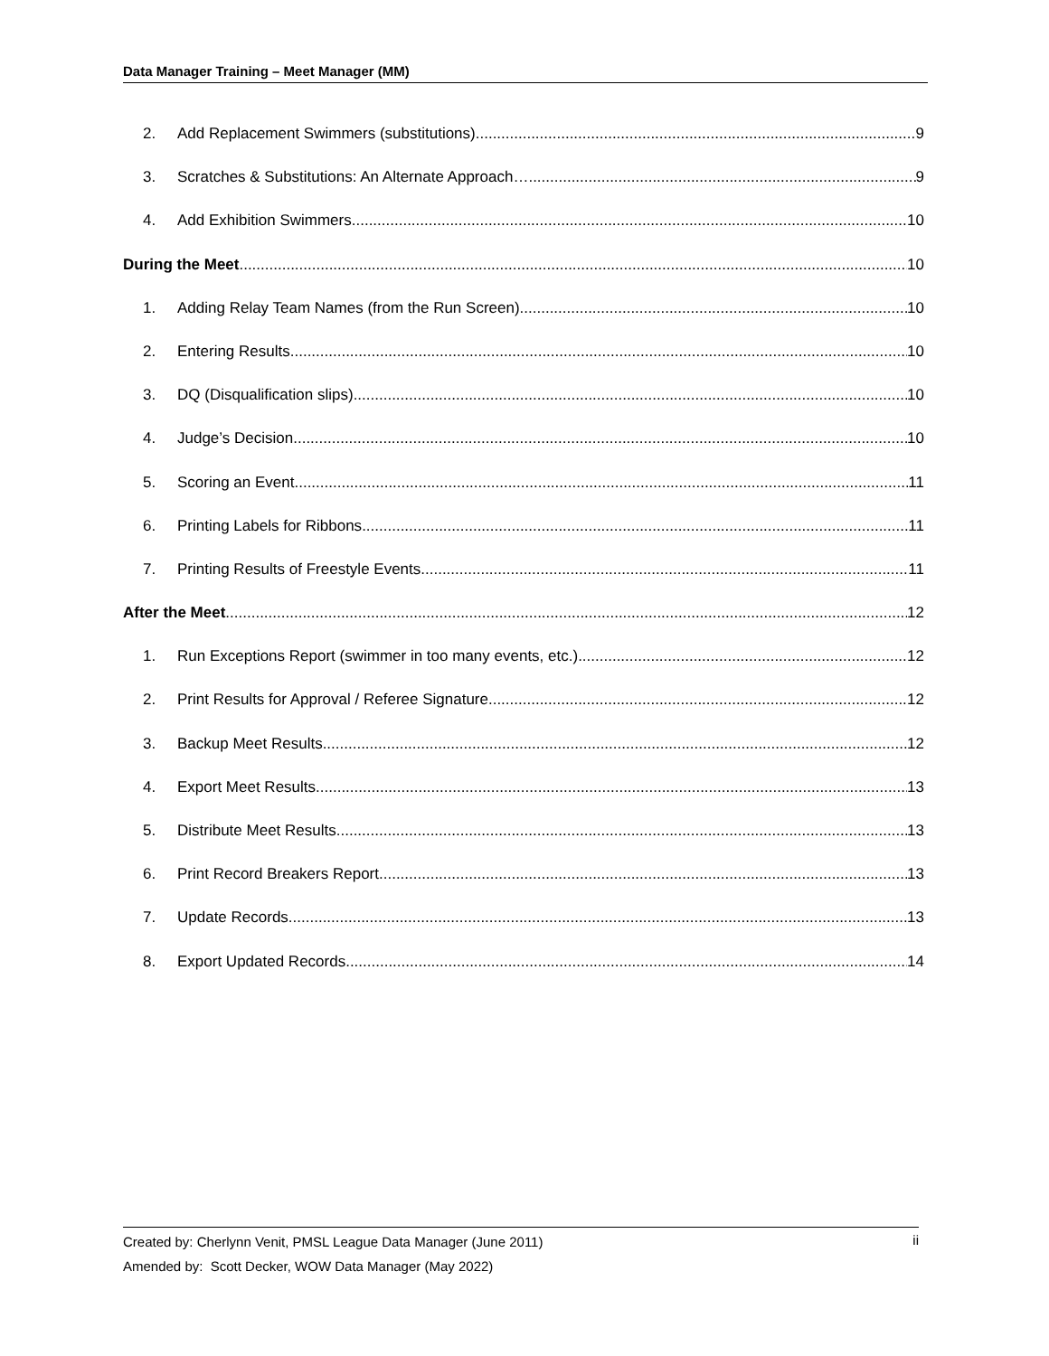Data Manager Training – Meet Manager (MM)
2. Add Replacement Swimmers (substitutions) 9
3. Scratches & Substitutions: An Alternate Approach… 9
4. Add Exhibition Swimmers 10
During the Meet 10
1. Adding Relay Team Names (from the Run Screen) 10
2. Entering Results 10
3. DQ (Disqualification slips) 10
4. Judge’s Decision 10
5. Scoring an Event 11
6. Printing Labels for Ribbons 11
7. Printing Results of Freestyle Events 11
After the Meet 12
1. Run Exceptions Report (swimmer in too many events, etc.) 12
2. Print Results for Approval / Referee Signature 12
3. Backup Meet Results 12
4. Export Meet Results 13
5. Distribute Meet Results 13
6. Print Record Breakers Report 13
7. Update Records 13
8. Export Updated Records 14
Created by: Cherlynn Venit, PMSL League Data Manager (June 2011) ii
Amended by: Scott Decker, WOW Data Manager (May 2022)